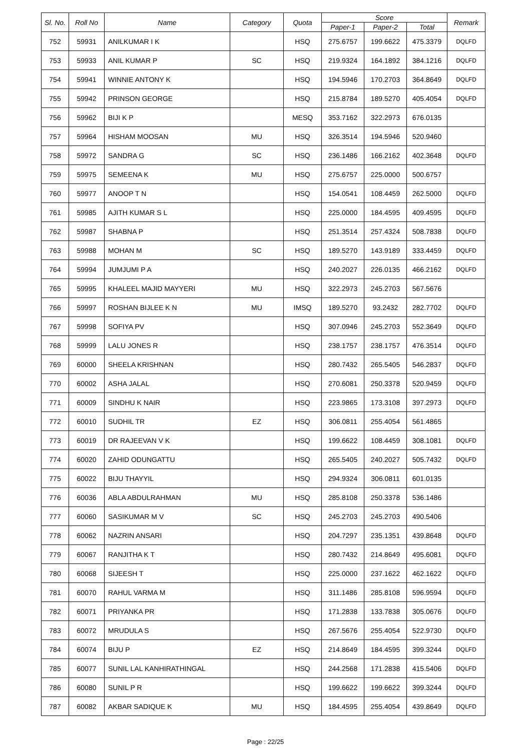| Sl. No. | Roll No | Name | Category | Quota | Score | | | Remark |
| --- | --- | --- | --- | --- | --- | --- | --- | --- |
| | | | | | Paper-1 | Paper-2 | Total | |
| 752 | 59931 | ANILKUMAR I K | | HSQ | 275.6757 | 199.6622 | 475.3379 | DQLFD |
| 753 | 59933 | ANIL KUMAR P | SC | HSQ | 219.9324 | 164.1892 | 384.1216 | DQLFD |
| 754 | 59941 | WINNIE ANTONY K | | HSQ | 194.5946 | 170.2703 | 364.8649 | DQLFD |
| 755 | 59942 | PRINSON GEORGE | | HSQ | 215.8784 | 189.5270 | 405.4054 | DQLFD |
| 756 | 59962 | BIJI K P | | MESQ | 353.7162 | 322.2973 | 676.0135 | |
| 757 | 59964 | HISHAM MOOSAN | MU | HSQ | 326.3514 | 194.5946 | 520.9460 | |
| 758 | 59972 | SANDRA G | SC | HSQ | 236.1486 | 166.2162 | 402.3648 | DQLFD |
| 759 | 59975 | SEMEENA K | MU | HSQ | 275.6757 | 225.0000 | 500.6757 | |
| 760 | 59977 | ANOOP T N | | HSQ | 154.0541 | 108.4459 | 262.5000 | DQLFD |
| 761 | 59985 | AJITH KUMAR S L | | HSQ | 225.0000 | 184.4595 | 409.4595 | DQLFD |
| 762 | 59987 | SHABNA P | | HSQ | 251.3514 | 257.4324 | 508.7838 | DQLFD |
| 763 | 59988 | MOHAN M | SC | HSQ | 189.5270 | 143.9189 | 333.4459 | DQLFD |
| 764 | 59994 | JUMJUMI P A | | HSQ | 240.2027 | 226.0135 | 466.2162 | DQLFD |
| 765 | 59995 | KHALEEL MAJID MAYYERI | MU | HSQ | 322.2973 | 245.2703 | 567.5676 | |
| 766 | 59997 | ROSHAN BIJLEE K N | MU | IMSQ | 189.5270 | 93.2432 | 282.7702 | DQLFD |
| 767 | 59998 | SOFIYA PV | | HSQ | 307.0946 | 245.2703 | 552.3649 | DQLFD |
| 768 | 59999 | LALU JONES R | | HSQ | 238.1757 | 238.1757 | 476.3514 | DQLFD |
| 769 | 60000 | SHEELA KRISHNAN | | HSQ | 280.7432 | 265.5405 | 546.2837 | DQLFD |
| 770 | 60002 | ASHA JALAL | | HSQ | 270.6081 | 250.3378 | 520.9459 | DQLFD |
| 771 | 60009 | SINDHU K NAIR | | HSQ | 223.9865 | 173.3108 | 397.2973 | DQLFD |
| 772 | 60010 | SUDHIL TR | EZ | HSQ | 306.0811 | 255.4054 | 561.4865 | |
| 773 | 60019 | DR RAJEEVAN V K | | HSQ | 199.6622 | 108.4459 | 308.1081 | DQLFD |
| 774 | 60020 | ZAHID ODUNGATTU | | HSQ | 265.5405 | 240.2027 | 505.7432 | DQLFD |
| 775 | 60022 | BIJU THAYYIL | | HSQ | 294.9324 | 306.0811 | 601.0135 | |
| 776 | 60036 | ABLA ABDULRAHMAN | MU | HSQ | 285.8108 | 250.3378 | 536.1486 | |
| 777 | 60060 | SASIKUMAR M V | SC | HSQ | 245.2703 | 245.2703 | 490.5406 | |
| 778 | 60062 | NAZRIN ANSARI | | HSQ | 204.7297 | 235.1351 | 439.8648 | DQLFD |
| 779 | 60067 | RANJITHA K T | | HSQ | 280.7432 | 214.8649 | 495.6081 | DQLFD |
| 780 | 60068 | SIJEESH T | | HSQ | 225.0000 | 237.1622 | 462.1622 | DQLFD |
| 781 | 60070 | RAHUL VARMA M | | HSQ | 311.1486 | 285.8108 | 596.9594 | DQLFD |
| 782 | 60071 | PRIYANKA PR | | HSQ | 171.2838 | 133.7838 | 305.0676 | DQLFD |
| 783 | 60072 | MRUDULA S | | HSQ | 267.5676 | 255.4054 | 522.9730 | DQLFD |
| 784 | 60074 | BIJU P | EZ | HSQ | 214.8649 | 184.4595 | 399.3244 | DQLFD |
| 785 | 60077 | SUNIL LAL KANHIRATHINGAL | | HSQ | 244.2568 | 171.2838 | 415.5406 | DQLFD |
| 786 | 60080 | SUNIL P R | | HSQ | 199.6622 | 199.6622 | 399.3244 | DQLFD |
| 787 | 60082 | AKBAR SADIQUE K | MU | HSQ | 184.4595 | 255.4054 | 439.8649 | DQLFD |
Page : 22/25